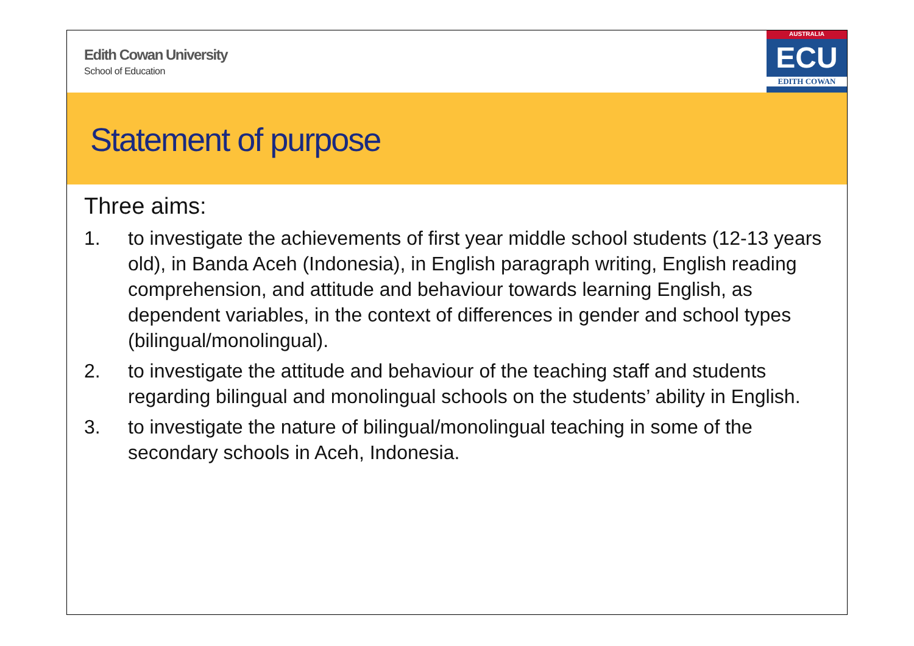Edith Cowan University
School of Education
AUSTRALIA
ECU
EDITH COWAN
Statement of purpose
Three aims:
1. to investigate the achievements of first year middle school students (12-13 years old), in Banda Aceh (Indonesia), in English paragraph writing, English reading comprehension, and attitude and behaviour towards learning English, as dependent variables, in the context of differences in gender and school types (bilingual/monolingual).
2. to investigate the attitude and behaviour of the teaching staff and students regarding bilingual and monolingual schools on the students’ ability in English.
3. to investigate the nature of bilingual/monolingual teaching in some of the secondary schools in Aceh, Indonesia.